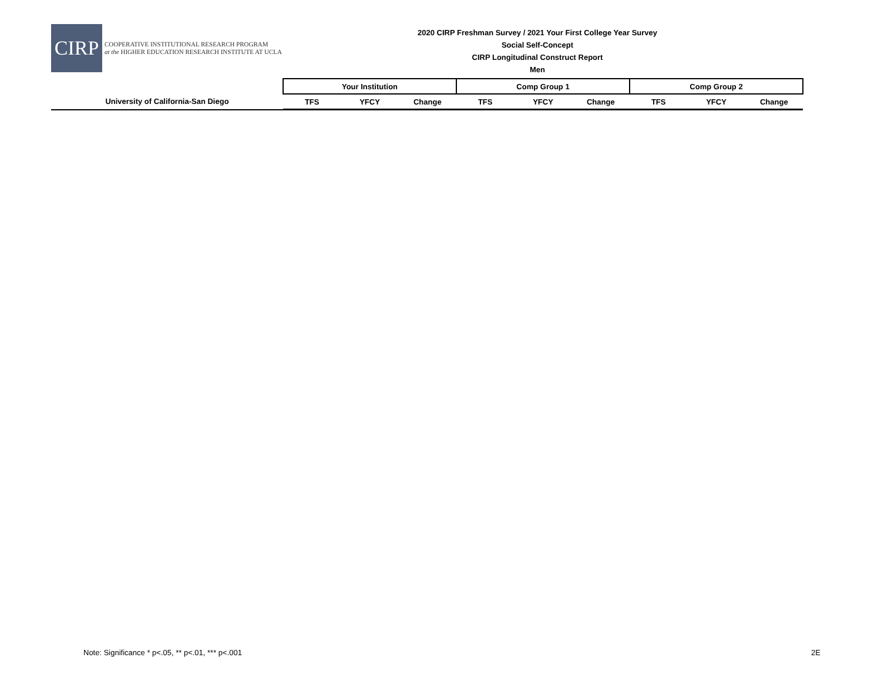CIRP
COOPERATIVE INSTITUTIONAL RESEARCH PROGRAM
at the HIGHER EDUCATION RESEARCH INSTITUTE AT UCLA
2020 CIRP Freshman Survey / 2021 Your First College Year Survey
Social Self-Concept
CIRP Longitudinal Construct Report
Men
| | Your Institution | | | Comp Group 1 | | | Comp Group 2 | | |
| --- | --- | --- | --- | --- | --- | --- | --- | --- | --- |
| University of California-San Diego | TFS | YFCY | Change | TFS | YFCY | Change | TFS | YFCY | Change |
Note: Significance * p<.05, ** p<.01, *** p<.001 2E